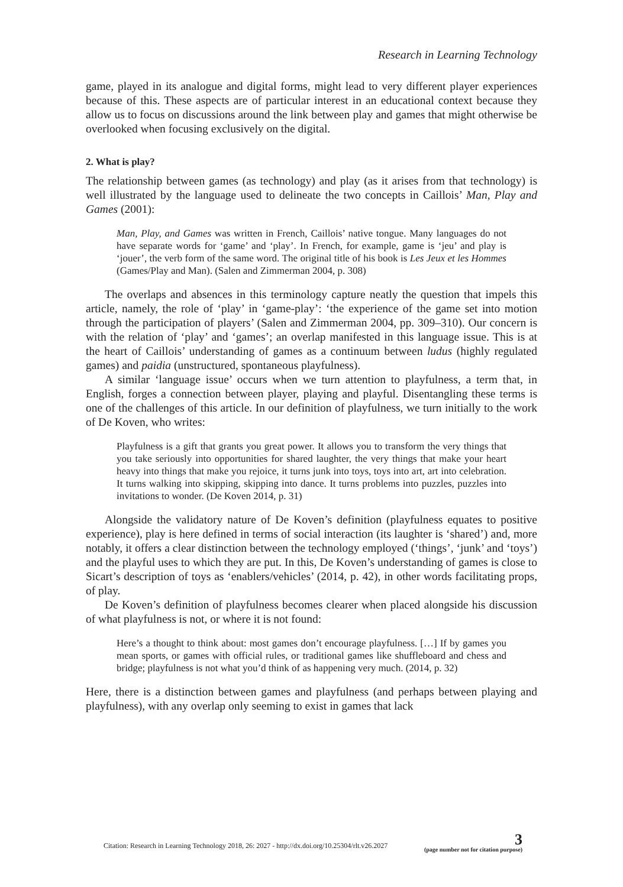Research in Learning Technology
game, played in its analogue and digital forms, might lead to very different player experiences because of this. These aspects are of particular interest in an educational context because they allow us to focus on discussions around the link between play and games that might otherwise be overlooked when focusing exclusively on the digital.
2. What is play?
The relationship between games (as technology) and play (as it arises from that technology) is well illustrated by the language used to delineate the two concepts in Caillois’ Man, Play and Games (2001):
Man, Play, and Games was written in French, Caillois’ native tongue. Many languages do not have separate words for ‘game’ and ‘play’. In French, for example, game is ‘jeu’ and play is ‘jouer’, the verb form of the same word. The original title of his book is Les Jeux et les Hommes (Games/Play and Man). (Salen and Zimmerman 2004, p. 308)
The overlaps and absences in this terminology capture neatly the question that impels this article, namely, the role of ‘play’ in ‘game-play’: ‘the experience of the game set into motion through the participation of players’ (Salen and Zimmerman 2004, pp. 309–310). Our concern is with the relation of ‘play’ and ‘games’; an overlap manifested in this language issue. This is at the heart of Caillois’ understanding of games as a continuum between ludus (highly regulated games) and paidia (unstructured, spontaneous playfulness).
A similar ‘language issue’ occurs when we turn attention to playfulness, a term that, in English, forges a connection between player, playing and playful. Disentangling these terms is one of the challenges of this article. In our definition of playfulness, we turn initially to the work of De Koven, who writes:
Playfulness is a gift that grants you great power. It allows you to transform the very things that you take seriously into opportunities for shared laughter, the very things that make your heart heavy into things that make you rejoice, it turns junk into toys, toys into art, art into celebration. It turns walking into skipping, skipping into dance. It turns problems into puzzles, puzzles into invitations to wonder. (De Koven 2014, p. 31)
Alongside the validatory nature of De Koven’s definition (playfulness equates to positive experience), play is here defined in terms of social interaction (its laughter is ‘shared’) and, more notably, it offers a clear distinction between the technology employed (‘things’, ‘junk’ and ‘toys’) and the playful uses to which they are put. In this, De Koven’s understanding of games is close to Sicart’s description of toys as ‘enablers/vehicles’ (2014, p. 42), in other words facilitating props, of play.
De Koven’s definition of playfulness becomes clearer when placed alongside his discussion of what playfulness is not, or where it is not found:
Here’s a thought to think about: most games don’t encourage playfulness. […] If by games you mean sports, or games with official rules, or traditional games like shuffleboard and chess and bridge; playfulness is not what you’d think of as happening very much. (2014, p. 32)
Here, there is a distinction between games and playfulness (and perhaps between playing and playfulness), with any overlap only seeming to exist in games that lack
Citation: Research in Learning Technology 2018, 26: 2027 - http://dx.doi.org/10.25304/rlt.v26.2027 3
(page number not for citation purpose)